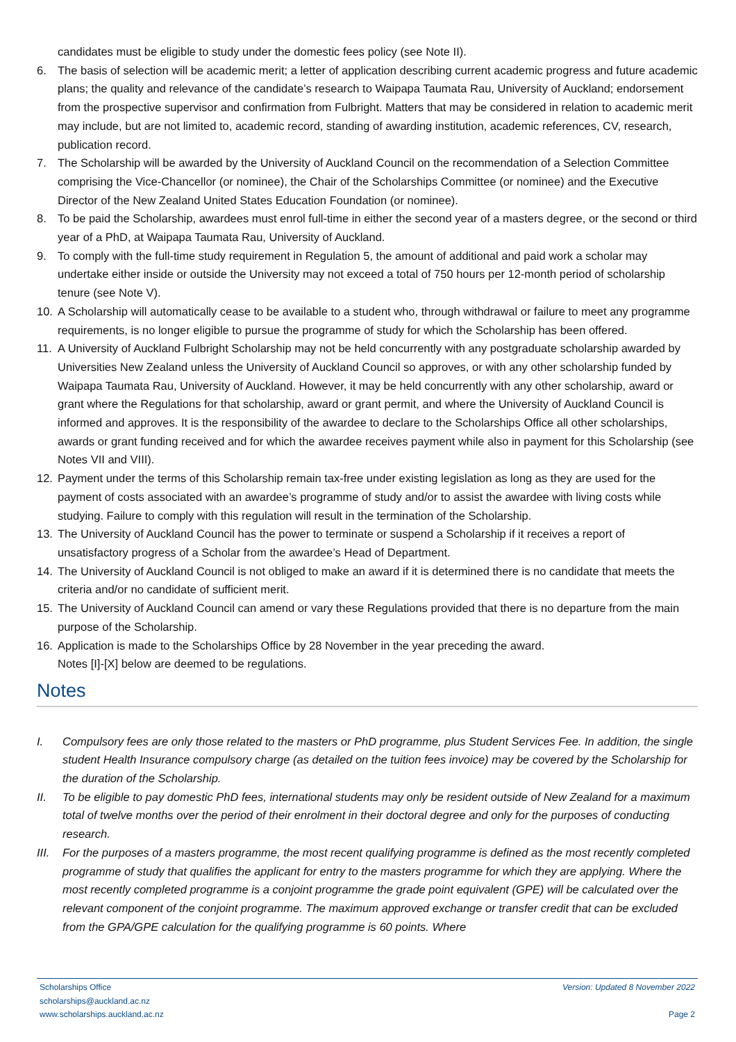candidates must be eligible to study under the domestic fees policy (see Note II).
6. The basis of selection will be academic merit; a letter of application describing current academic progress and future academic plans; the quality and relevance of the candidate’s research to Waipapa Taumata Rau, University of Auckland; endorsement from the prospective supervisor and confirmation from Fulbright. Matters that may be considered in relation to academic merit may include, but are not limited to, academic record, standing of awarding institution, academic references, CV, research, publication record.
7. The Scholarship will be awarded by the University of Auckland Council on the recommendation of a Selection Committee comprising the Vice-Chancellor (or nominee), the Chair of the Scholarships Committee (or nominee) and the Executive Director of the New Zealand United States Education Foundation (or nominee).
8. To be paid the Scholarship, awardees must enrol full-time in either the second year of a masters degree, or the second or third year of a PhD, at Waipapa Taumata Rau, University of Auckland.
9. To comply with the full-time study requirement in Regulation 5, the amount of additional and paid work a scholar may undertake either inside or outside the University may not exceed a total of 750 hours per 12-month period of scholarship tenure (see Note V).
10. A Scholarship will automatically cease to be available to a student who, through withdrawal or failure to meet any programme requirements, is no longer eligible to pursue the programme of study for which the Scholarship has been offered.
11. A University of Auckland Fulbright Scholarship may not be held concurrently with any postgraduate scholarship awarded by Universities New Zealand unless the University of Auckland Council so approves, or with any other scholarship funded by Waipapa Taumata Rau, University of Auckland. However, it may be held concurrently with any other scholarship, award or grant where the Regulations for that scholarship, award or grant permit, and where the University of Auckland Council is informed and approves. It is the responsibility of the awardee to declare to the Scholarships Office all other scholarships, awards or grant funding received and for which the awardee receives payment while also in payment for this Scholarship (see Notes VII and VIII).
12. Payment under the terms of this Scholarship remain tax-free under existing legislation as long as they are used for the payment of costs associated with an awardee’s programme of study and/or to assist the awardee with living costs while studying. Failure to comply with this regulation will result in the termination of the Scholarship.
13. The University of Auckland Council has the power to terminate or suspend a Scholarship if it receives a report of unsatisfactory progress of a Scholar from the awardee’s Head of Department.
14. The University of Auckland Council is not obliged to make an award if it is determined there is no candidate that meets the criteria and/or no candidate of sufficient merit.
15. The University of Auckland Council can amend or vary these Regulations provided that there is no departure from the main purpose of the Scholarship.
16. Application is made to the Scholarships Office by 28 November in the year preceding the award.
Notes [I]-[X] below are deemed to be regulations.
Notes
I. Compulsory fees are only those related to the masters or PhD programme, plus Student Services Fee. In addition, the single student Health Insurance compulsory charge (as detailed on the tuition fees invoice) may be covered by the Scholarship for the duration of the Scholarship.
II. To be eligible to pay domestic PhD fees, international students may only be resident outside of New Zealand for a maximum total of twelve months over the period of their enrolment in their doctoral degree and only for the purposes of conducting research.
III. For the purposes of a masters programme, the most recent qualifying programme is defined as the most recently completed programme of study that qualifies the applicant for entry to the masters programme for which they are applying. Where the most recently completed programme is a conjoint programme the grade point equivalent (GPE) will be calculated over the relevant component of the conjoint programme. The maximum approved exchange or transfer credit that can be excluded from the GPA/GPE calculation for the qualifying programme is 60 points. Where
Scholarships Office
scholarships@auckland.ac.nz
www.scholarships.auckland.ac.nz
Version: Updated 8 November 2022
Page 2